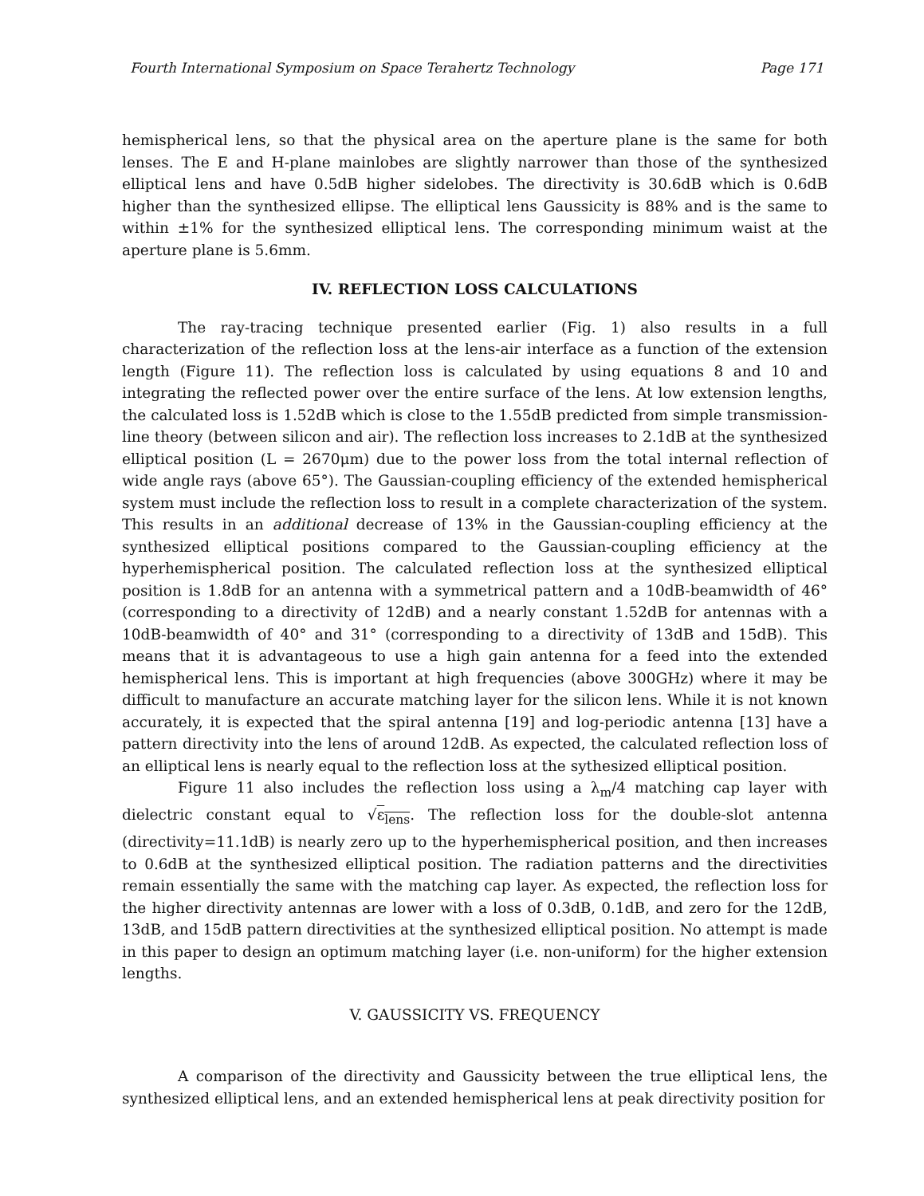Fourth International Symposium on Space Terahertz Technology Page 171
hemispherical lens, so that the physical area on the aperture plane is the same for both lenses. The E and H-plane mainlobes are slightly narrower than those of the synthesized elliptical lens and have 0.5dB higher sidelobes. The directivity is 30.6dB which is 0.6dB higher than the synthesized ellipse. The elliptical lens Gaussicity is 88% and is the same to within ±1% for the synthesized elliptical lens. The corresponding minimum waist at the aperture plane is 5.6mm.
IV. REFLECTION LOSS CALCULATIONS
The ray-tracing technique presented earlier (Fig. 1) also results in a full characterization of the reflection loss at the lens-air interface as a function of the extension length (Figure 11). The reflection loss is calculated by using equations 8 and 10 and integrating the reflected power over the entire surface of the lens. At low extension lengths, the calculated loss is 1.52dB which is close to the 1.55dB predicted from simple transmission-line theory (between silicon and air). The reflection loss increases to 2.1dB at the synthesized elliptical position (L = 2670μm) due to the power loss from the total internal reflection of wide angle rays (above 65°). The Gaussian-coupling efficiency of the extended hemispherical system must include the reflection loss to result in a complete characterization of the system. This results in an additional decrease of 13% in the Gaussian-coupling efficiency at the synthesized elliptical positions compared to the Gaussian-coupling efficiency at the hyperhemispherical position. The calculated reflection loss at the synthesized elliptical position is 1.8dB for an antenna with a symmetrical pattern and a 10dB-beamwidth of 46° (corresponding to a directivity of 12dB) and a nearly constant 1.52dB for antennas with a 10dB-beamwidth of 40° and 31° (corresponding to a directivity of 13dB and 15dB). This means that it is advantageous to use a high gain antenna for a feed into the extended hemispherical lens. This is important at high frequencies (above 300GHz) where it may be difficult to manufacture an accurate matching layer for the silicon lens. While it is not known accurately, it is expected that the spiral antenna [19] and log-periodic antenna [13] have a pattern directivity into the lens of around 12dB. As expected, the calculated reflection loss of an elliptical lens is nearly equal to the reflection loss at the sythesized elliptical position.
Figure 11 also includes the reflection loss using a λ<sub>m</sub>/4 matching cap layer with dielectric constant equal to √ε<sub>lens</sub>. The reflection loss for the double-slot antenna (directivity=11.1dB) is nearly zero up to the hyperhemispherical position, and then increases to 0.6dB at the synthesized elliptical position. The radiation patterns and the directivities remain essentially the same with the matching cap layer. As expected, the reflection loss for the higher directivity antennas are lower with a loss of 0.3dB, 0.1dB, and zero for the 12dB, 13dB, and 15dB pattern directivities at the synthesized elliptical position. No attempt is made in this paper to design an optimum matching layer (i.e. non-uniform) for the higher extension lengths.
V. GAUSSICITY VS. FREQUENCY
A comparison of the directivity and Gaussicity between the true elliptical lens, the synthesized elliptical lens, and an extended hemispherical lens at peak directivity position for